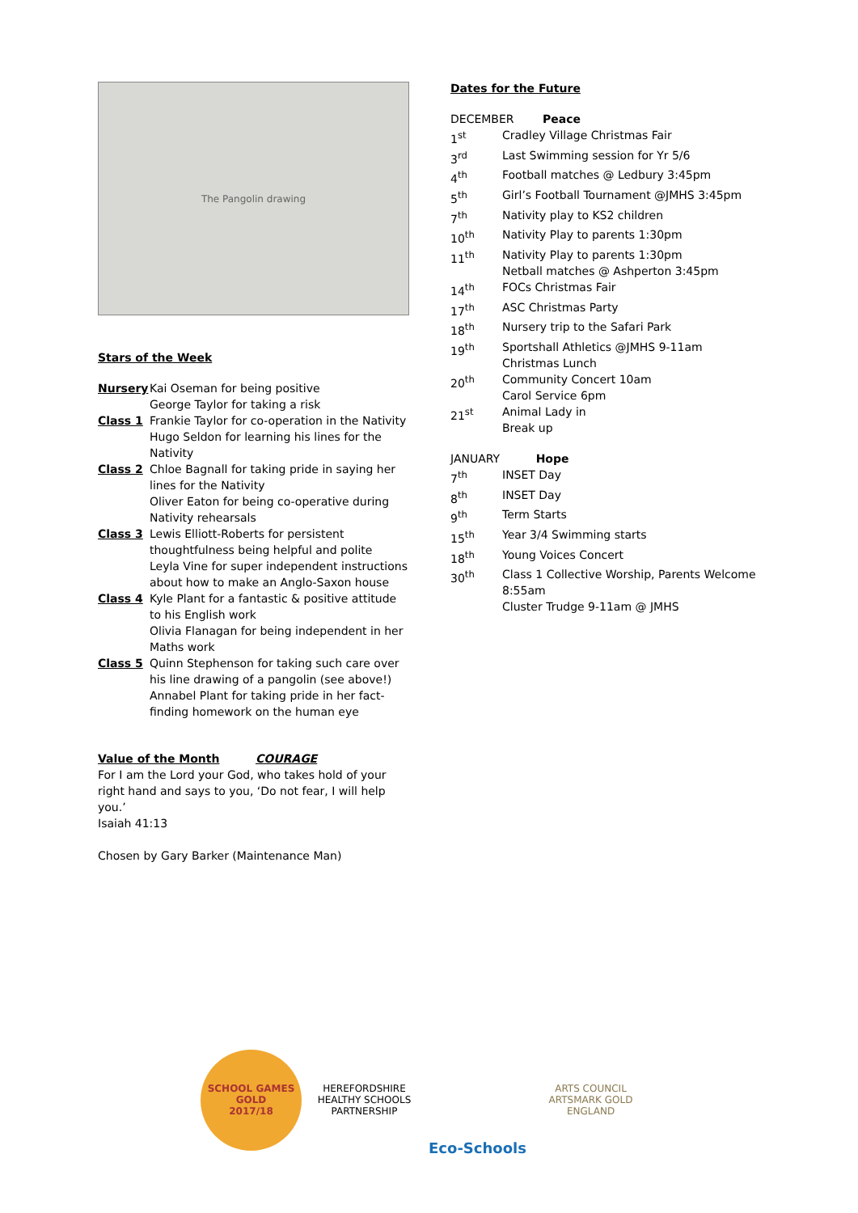The Pangolin drawing
Stars of the Week
Nursery Kai Oseman for being positive
George Taylor for taking a risk
Class 1 Frankie Taylor for co-operation in the Nativity
Hugo Seldon for learning his lines for the Nativity
Class 2 Chloe Bagnall for taking pride in saying her lines for the Nativity
Oliver Eaton for being co-operative during Nativity rehearsals
Class 3 Lewis Elliott-Roberts for persistent thoughtfulness being helpful and polite
Leyla Vine for super independent instructions about how to make an Anglo-Saxon house
Class 4 Kyle Plant for a fantastic & positive attitude to his English work
Olivia Flanagan for being independent in her Maths work
Class 5 Quinn Stephenson for taking such care over his line drawing of a pangolin (see above!)
Annabel Plant for taking pride in her fact-finding homework on the human eye
Value of the Month COURAGE
For I am the Lord your God, who takes hold of your right hand and says to you, ‘Do not fear, I will help you.’
Isaiah 41:13
Chosen by Gary Barker (Maintenance Man)
Dates for the Future
DECEMBER Peace
1<sup>st</sup> Cradley Village Christmas Fair
3<sup>rd</sup> Last Swimming session for Yr 5/6
4<sup>th</sup> Football matches @ Ledbury 3:45pm
5<sup>th</sup> Girl’s Football Tournament @JMHS 3:45pm
7<sup>th</sup> Nativity play to KS2 children
10<sup>th</sup> Nativity Play to parents 1:30pm
11<sup>th</sup> Nativity Play to parents 1:30pm
Netball matches @ Ashperton 3:45pm
14<sup>th</sup> FOCs Christmas Fair
17<sup>th</sup> ASC Christmas Party
18<sup>th</sup> Nursery trip to the Safari Park
19<sup>th</sup> Sportshall Athletics @JMHS 9-11am
Christmas Lunch
20<sup>th</sup> Community Concert 10am
Carol Service 6pm
21<sup>st</sup> Animal Lady in
Break up
JANUARY Hope
7<sup>th</sup> INSET Day
8<sup>th</sup> INSET Day
9<sup>th</sup> Term Starts
15<sup>th</sup> Year 3/4 Swimming starts
18<sup>th</sup> Young Voices Concert
30<sup>th</sup> Class 1 Collective Worship, Parents Welcome 8:55am
Cluster Trudge 9-11am @ JMHS
SCHOOL GAMES
GOLD
2017/18
HEREFORDSHIRE HEALTHY SCHOOLS PARTNERSHIP
Eco-Schools
ARTS COUNCIL
ARTSMARK GOLD
ENGLAND